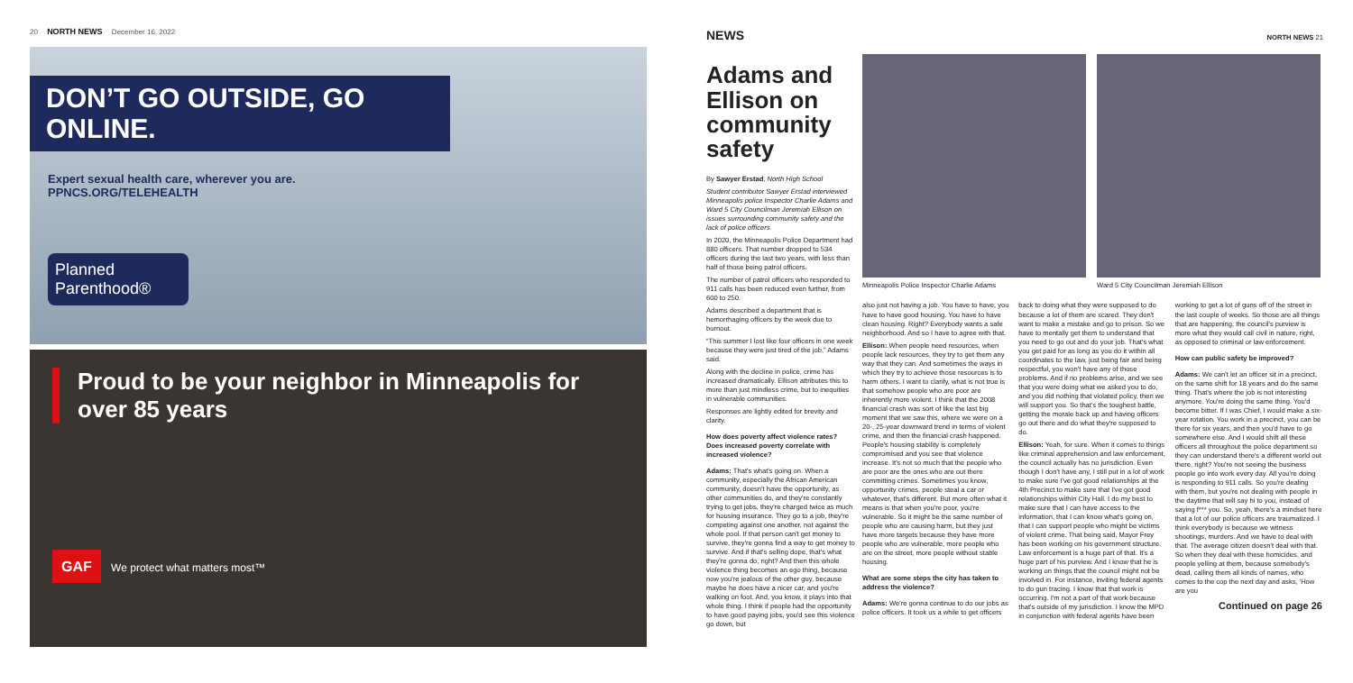20 NORTH NEWS December 16, 2022
DON’T GO OUTSIDE, GO ONLINE.
Expert sexual health care, wherever you are.
PPNCS.ORG/TELEHEALTH
Planned Parenthood®
Proud to be your neighbor in Minneapolis for over 85 years
GAF We protect what matters most™
NEWS NORTH NEWS 21
Adams and Ellison on community safety
By Sawyer Erstad, North High School
Student contributor Sawyer Erstad interviewed Minneapolis police Inspector Charlie Adams and Ward 5 City Councilman Jeremiah Ellison on issues surrounding community safety and the lack of police officers.
In 2020, the Minneapolis Police Department had 880 officers. That number dropped to 534 officers during the last two years, with less than half of those being patrol officers.
The number of patrol officers who responded to 911 calls has been reduced even further, from 600 to 250.
Adams described a department that is hemorrhaging officers by the week due to burnout.
“This summer I lost like four officers in one week because they were just tired of the job,” Adams said.
Along with the decline in police, crime has increased dramatically. Ellison attributes this to more than just mindless crime, but to inequities in vulnerable communities.
Responses are lightly edited for brevity and clarity.
How does poverty affect violence rates? Does increased poverty correlate with increased violence?
Adams: That's what's going on. When a community, especially the African American community, doesn't have the opportunity, as other communities do, and they're constantly trying to get jobs, they're charged twice as much for housing insurance. They go to a job, they're competing against one another, not against the whole pool. If that person can't get money to survive, they're gonna find a way to get money to survive. And if that's selling dope, that's what they're gonna do, right? And then this whole violence thing becomes an ego thing, because now you're jealous of the other guy, because maybe he does have a nicer car, and you're walking on foot. And, you know, it plays into that whole thing. I think if people had the opportunity to have good paying jobs, you'd see this violence go down, but
Minneapolis Police Inspector Charlie Adams Ward 5 City Councilman Jeremiah Ellison
also just not having a job. You have to have, you have to have good housing. You have to have clean housing. Right? Everybody wants a safe neighborhood. And so I have to agree with that.
Ellison: When people need resources, when people lack resources, they try to get them any way that they can. And sometimes the ways in which they try to achieve those resources is to harm others. I want to clarify, what is not true is that somehow people who are poor are inherently more violent. I think that the 2008 financial crash was sort of like the last big moment that we saw this, where we were on a 20-, 25-year downward trend in terms of violent crime, and then the financial crash happened. People's housing stability is completely compromised and you see that violence increase. It's not so much that the people who are poor are the ones who are out there committing crimes. Sometimes you know, opportunity crimes, people steal a car or whatever, that's different. But more often what it means is that when you're poor, you're vulnerable. So it might be the same number of people who are causing harm, but they just have more targets because they have more people who are vulnerable, more people who are on the street, more people without stable housing.
What are some steps the city has taken to address the violence?
Adams: We're gonna continue to do our jobs as police officers. It took us a while to get officers back to doing what they were supposed to do because a lot of them are scared. They don't want to make a mistake and go to prison. So we have to mentally get them to understand that you need to go out and do your job. That's what you get paid for as long as you do it within all coordinates to the law, just being fair and being respectful, you won't have any of those problems. And if no problems arise, and we see that you were doing what we asked you to do, and you did nothing that violated policy, then we will support you. So that's the toughest battle, getting the morale back up and having officers go out there and do what they're supposed to do.
Ellison: Yeah, for sure. When it comes to things like criminal apprehension and law enforcement, the council actually has no jurisdiction. Even though I don't have any, I still put in a lot of work to make sure I've got good relationships at the 4th Precinct to make sure that I've got good relationships within City Hall. I do my best to make sure that I can have access to the information, that I can know what's going on, that I can support people who might be victims of violent crime. That being said, Mayor Frey has been working on his government structure. Law enforcement is a huge part of that. It's a huge part of his purview. And I know that he is working on things that the council might not be involved in. For instance, inviting federal agents to do gun tracing. I know that that work is occurring. I'm not a part of that work because that's outside of my jurisdiction. I know the MPD in conjunction with federal agents have been working to get a lot of guns off of the street in the last couple of weeks. So those are all things that are happening, the council's purview is more what they would call civil in nature, right, as opposed to criminal or law enforcement.
How can public safety be improved?
Adams: We can't let an officer sit in a precinct, on the same shift for 18 years and do the same thing. That's where the job is not interesting anymore. You're doing the same thing. You'd become bitter. If I was Chief, I would make a six-year rotation. You work in a precinct, you can be there for six years, and then you'd have to go somewhere else. And I would shift all these officers all throughout the police department so they can understand there's a different world out there, right? You're not seeing the business people go into work every day. All you're doing is responding to 911 calls. So you're dealing with them, but you're not dealing with people in the daytime that will say hi to you, instead of saying f*** you. So, yeah, there's a mindset here that a lot of our police officers are traumatized. I think everybody is because we witness shootings, murders. And we have to deal with that. The average citizen doesn't deal with that. So when they deal with these homicides, and people yelling at them, because somebody's dead, calling them all kinds of names, who comes to the cop the next day and asks, 'How are you
Continued on page 26